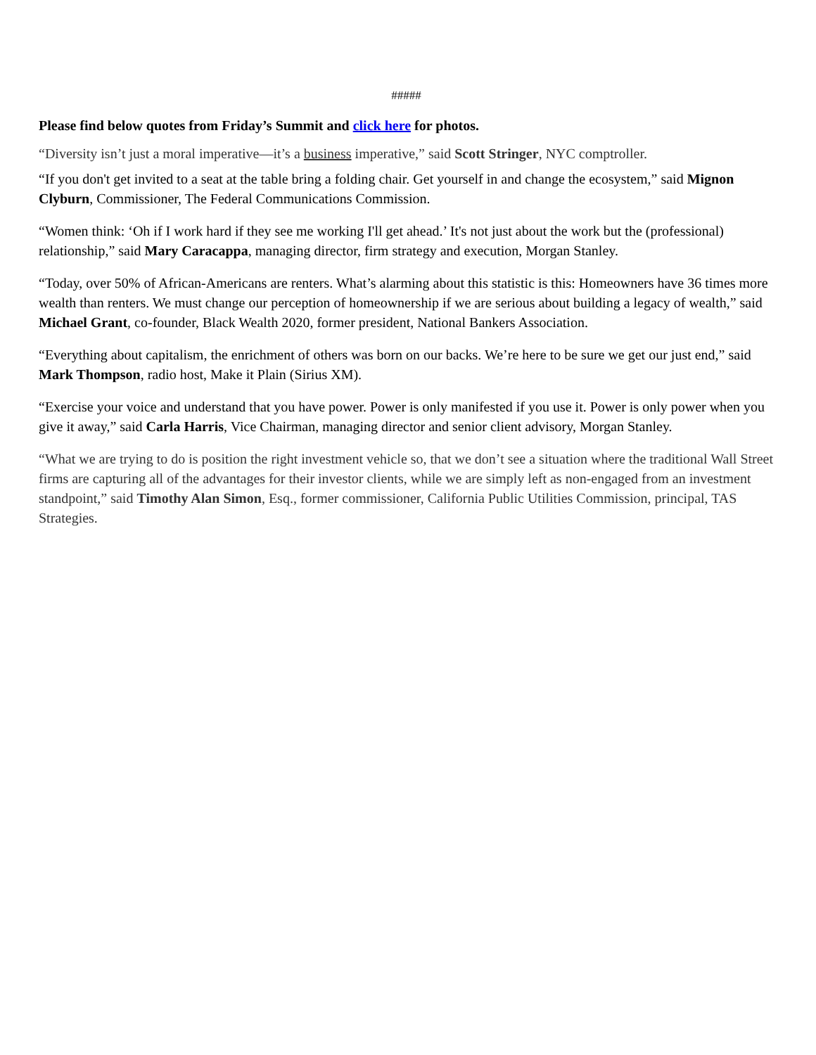#####
Please find below quotes from Friday’s Summit and click here for photos.
“Diversity isn’t just a moral imperative—it’s a business imperative,” said Scott Stringer, NYC comptroller.
“If you don't get invited to a seat at the table bring a folding chair. Get yourself in and change the ecosystem,” said Mignon Clyburn, Commissioner, The Federal Communications Commission.
“Women think: ‘Oh if I work hard if they see me working I'll get ahead.’ It's not just about the work but the (professional) relationship,” said Mary Caracappa, managing director, firm strategy and execution, Morgan Stanley.
“Today, over 50% of African-Americans are renters. What’s alarming about this statistic is this: Homeowners have 36 times more wealth than renters. We must change our perception of homeownership if we are serious about building a legacy of wealth,” said Michael Grant, co-founder, Black Wealth 2020, former president, National Bankers Association.
“Everything about capitalism, the enrichment of others was born on our backs. We’re here to be sure we get our just end,” said Mark Thompson, radio host, Make it Plain (Sirius XM).
“Exercise your voice and understand that you have power. Power is only manifested if you use it. Power is only power when you give it away,” said Carla Harris, Vice Chairman, managing director and senior client advisory, Morgan Stanley.
“What we are trying to do is position the right investment vehicle so, that we don’t see a situation where the traditional Wall Street firms are capturing all of the advantages for their investor clients, while we are simply left as non-engaged from an investment standpoint,” said Timothy Alan Simon, Esq., former commissioner, California Public Utilities Commission, principal, TAS Strategies.